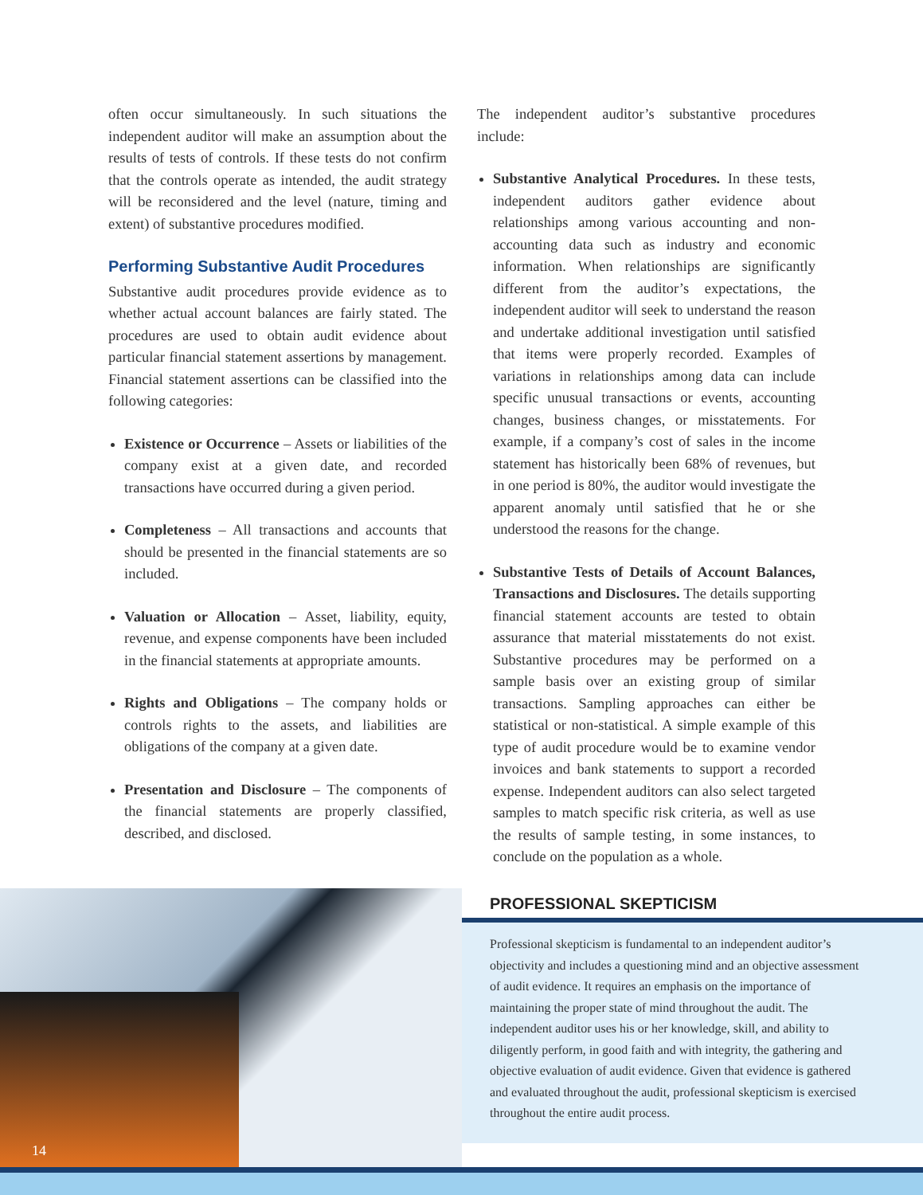often occur simultaneously. In such situations the independent auditor will make an assumption about the results of tests of controls. If these tests do not confirm that the controls operate as intended, the audit strategy will be reconsidered and the level (nature, timing and extent) of substantive procedures modified.
Performing Substantive Audit Procedures
Substantive audit procedures provide evidence as to whether actual account balances are fairly stated. The procedures are used to obtain audit evidence about particular financial statement assertions by management. Financial statement assertions can be classified into the following categories:
Existence or Occurrence – Assets or liabilities of the company exist at a given date, and recorded transactions have occurred during a given period.
Completeness – All transactions and accounts that should be presented in the financial statements are so included.
Valuation or Allocation – Asset, liability, equity, revenue, and expense components have been included in the financial statements at appropriate amounts.
Rights and Obligations – The company holds or controls rights to the assets, and liabilities are obligations of the company at a given date.
Presentation and Disclosure – The components of the financial statements are properly classified, described, and disclosed.
The independent auditor’s substantive procedures include:
Substantive Analytical Procedures. In these tests, independent auditors gather evidence about relationships among various accounting and non-accounting data such as industry and economic information. When relationships are significantly different from the auditor’s expectations, the independent auditor will seek to understand the reason and undertake additional investigation until satisfied that items were properly recorded. Examples of variations in relationships among data can include specific unusual transactions or events, accounting changes, business changes, or misstatements. For example, if a company’s cost of sales in the income statement has historically been 68% of revenues, but in one period is 80%, the auditor would investigate the apparent anomaly until satisfied that he or she understood the reasons for the change.
Substantive Tests of Details of Account Balances, Transactions and Disclosures. The details supporting financial statement accounts are tested to obtain assurance that material misstatements do not exist. Substantive procedures may be performed on a sample basis over an existing group of similar transactions. Sampling approaches can either be statistical or non-statistical. A simple example of this type of audit procedure would be to examine vendor invoices and bank statements to support a recorded expense. Independent auditors can also select targeted samples to match specific risk criteria, as well as use the results of sample testing, in some instances, to conclude on the population as a whole.
14
PROFESSIONAL SKEPTICISM
Professional skepticism is fundamental to an independent auditor’s objectivity and includes a questioning mind and an objective assessment of audit evidence. It requires an emphasis on the importance of maintaining the proper state of mind throughout the audit. The independent auditor uses his or her knowledge, skill, and ability to diligently perform, in good faith and with integrity, the gathering and objective evaluation of audit evidence. Given that evidence is gathered and evaluated throughout the audit, professional skepticism is exercised throughout the entire audit process.